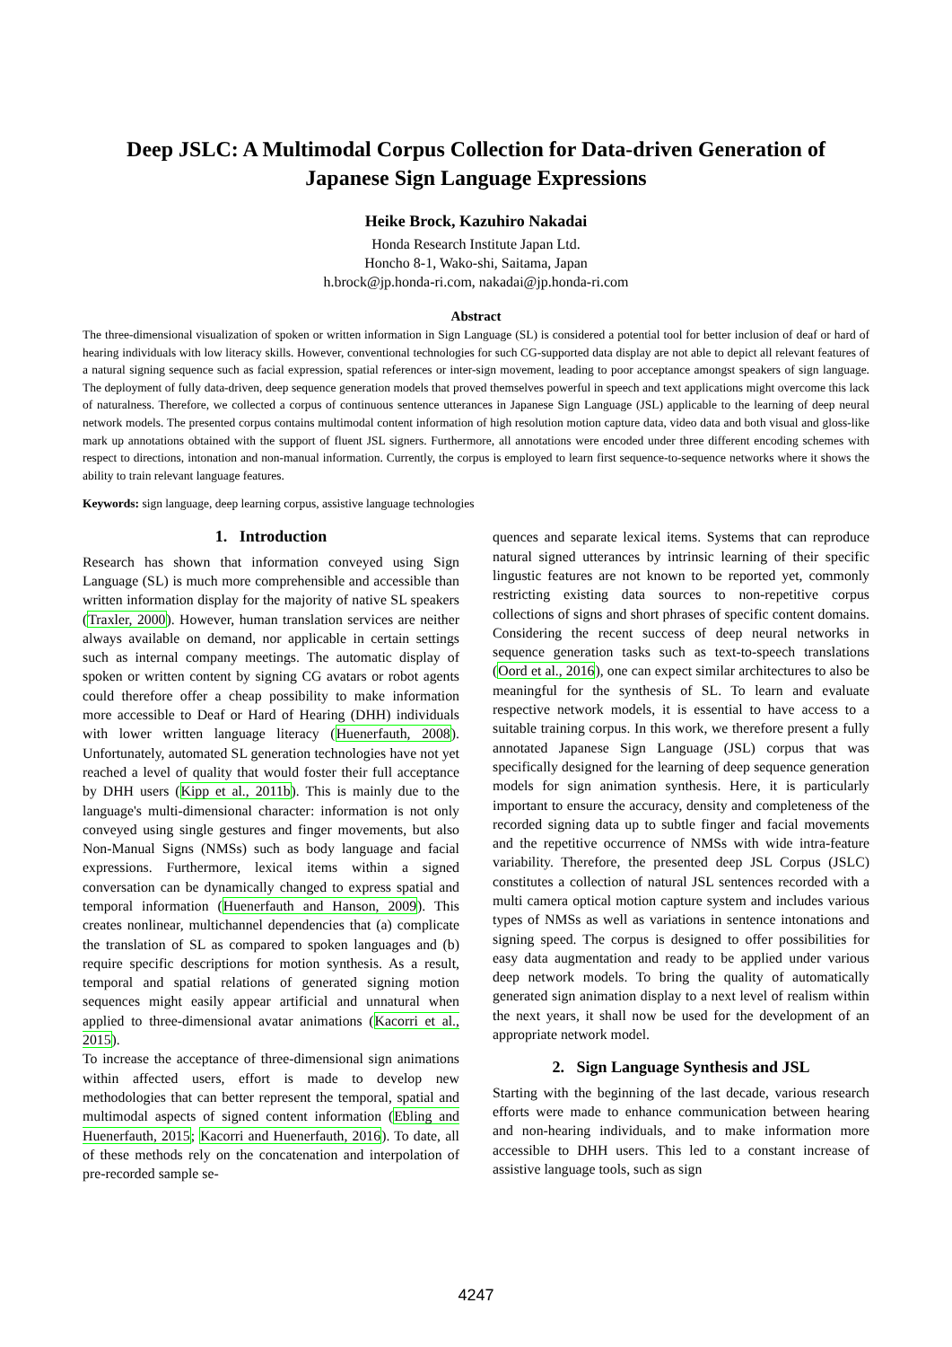Deep JSLC: A Multimodal Corpus Collection for Data-driven Generation of Japanese Sign Language Expressions
Heike Brock, Kazuhiro Nakadai
Honda Research Institute Japan Ltd.
Honcho 8-1, Wako-shi, Saitama, Japan
h.brock@jp.honda-ri.com, nakadai@jp.honda-ri.com
Abstract
The three-dimensional visualization of spoken or written information in Sign Language (SL) is considered a potential tool for better inclusion of deaf or hard of hearing individuals with low literacy skills. However, conventional technologies for such CG-supported data display are not able to depict all relevant features of a natural signing sequence such as facial expression, spatial references or inter-sign movement, leading to poor acceptance amongst speakers of sign language. The deployment of fully data-driven, deep sequence generation models that proved themselves powerful in speech and text applications might overcome this lack of naturalness. Therefore, we collected a corpus of continuous sentence utterances in Japanese Sign Language (JSL) applicable to the learning of deep neural network models. The presented corpus contains multimodal content information of high resolution motion capture data, video data and both visual and gloss-like mark up annotations obtained with the support of fluent JSL signers. Furthermore, all annotations were encoded under three different encoding schemes with respect to directions, intonation and non-manual information. Currently, the corpus is employed to learn first sequence-to-sequence networks where it shows the ability to train relevant language features.
Keywords: sign language, deep learning corpus, assistive language technologies
1. Introduction
Research has shown that information conveyed using Sign Language (SL) is much more comprehensible and accessible than written information display for the majority of native SL speakers (Traxler, 2000). However, human translation services are neither always available on demand, nor applicable in certain settings such as internal company meetings. The automatic display of spoken or written content by signing CG avatars or robot agents could therefore offer a cheap possibility to make information more accessible to Deaf or Hard of Hearing (DHH) individuals with lower written language literacy (Huenerfauth, 2008). Unfortunately, automated SL generation technologies have not yet reached a level of quality that would foster their full acceptance by DHH users (Kipp et al., 2011b). This is mainly due to the language's multi-dimensional character: information is not only conveyed using single gestures and finger movements, but also Non-Manual Signs (NMSs) such as body language and facial expressions. Furthermore, lexical items within a signed conversation can be dynamically changed to express spatial and temporal information (Huenerfauth and Hanson, 2009). This creates nonlinear, multichannel dependencies that (a) complicate the translation of SL as compared to spoken languages and (b) require specific descriptions for motion synthesis. As a result, temporal and spatial relations of generated signing motion sequences might easily appear artificial and unnatural when applied to three-dimensional avatar animations (Kacorri et al., 2015).
To increase the acceptance of three-dimensional sign animations within affected users, effort is made to develop new methodologies that can better represent the temporal, spatial and multimodal aspects of signed content information (Ebling and Huenerfauth, 2015; Kacorri and Huenerfauth, 2016). To date, all of these methods rely on the concatenation and interpolation of pre-recorded sample se-
quences and separate lexical items. Systems that can reproduce natural signed utterances by intrinsic learning of their specific lingustic features are not known to be reported yet, commonly restricting existing data sources to non-repetitive corpus collections of signs and short phrases of specific content domains. Considering the recent success of deep neural networks in sequence generation tasks such as text-to-speech translations (Oord et al., 2016), one can expect similar architectures to also be meaningful for the synthesis of SL. To learn and evaluate respective network models, it is essential to have access to a suitable training corpus. In this work, we therefore present a fully annotated Japanese Sign Language (JSL) corpus that was specifically designed for the learning of deep sequence generation models for sign animation synthesis. Here, it is particularly important to ensure the accuracy, density and completeness of the recorded signing data up to subtle finger and facial movements and the repetitive occurrence of NMSs with wide intra-feature variability. Therefore, the presented deep JSL Corpus (JSLC) constitutes a collection of natural JSL sentences recorded with a multi camera optical motion capture system and includes various types of NMSs as well as variations in sentence intonations and signing speed. The corpus is designed to offer possibilities for easy data augmentation and ready to be applied under various deep network models. To bring the quality of automatically generated sign animation display to a next level of realism within the next years, it shall now be used for the development of an appropriate network model.
2. Sign Language Synthesis and JSL
Starting with the beginning of the last decade, various research efforts were made to enhance communication between hearing and non-hearing individuals, and to make information more accessible to DHH users. This led to a constant increase of assistive language tools, such as sign
4247